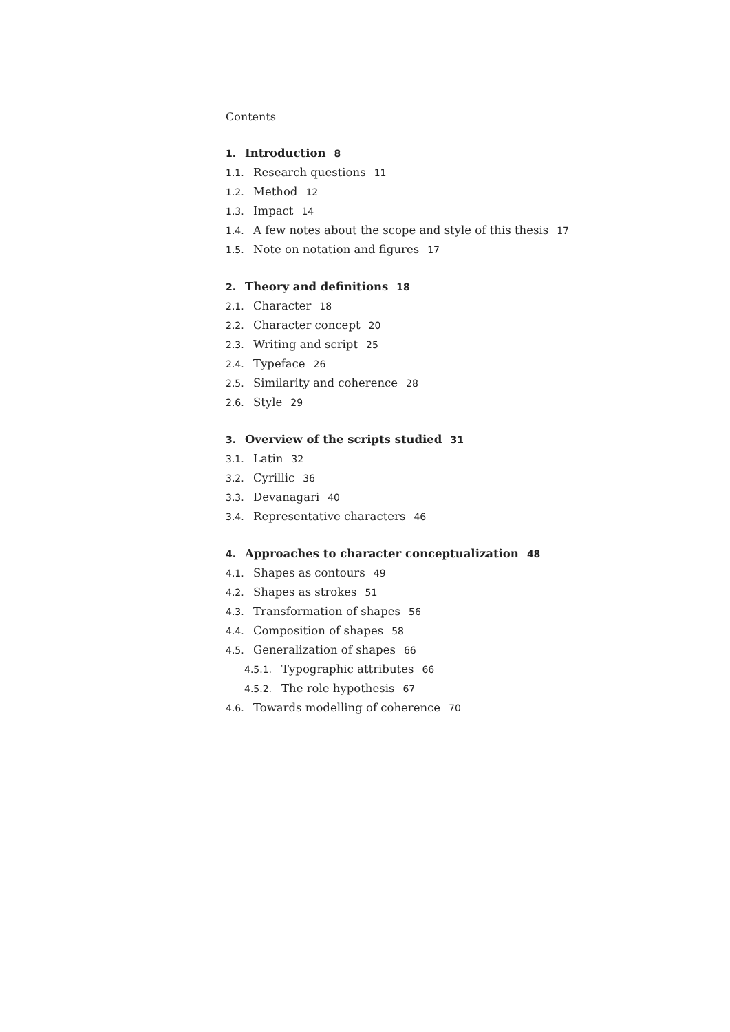Contents
1. Introduction 8
1.1. Research questions 11
1.2. Method 12
1.3. Impact 14
1.4. A few notes about the scope and style of this thesis 17
1.5. Note on notation and figures 17
2. Theory and definitions 18
2.1. Character 18
2.2. Character concept 20
2.3. Writing and script 25
2.4. Typeface 26
2.5. Similarity and coherence 28
2.6. Style 29
3. Overview of the scripts studied 31
3.1. Latin 32
3.2. Cyrillic 36
3.3. Devanagari 40
3.4. Representative characters 46
4. Approaches to character conceptualization 48
4.1. Shapes as contours 49
4.2. Shapes as strokes 51
4.3. Transformation of shapes 56
4.4. Composition of shapes 58
4.5. Generalization of shapes 66
4.5.1. Typographic attributes 66
4.5.2. The role hypothesis 67
4.6. Towards modelling of coherence 70